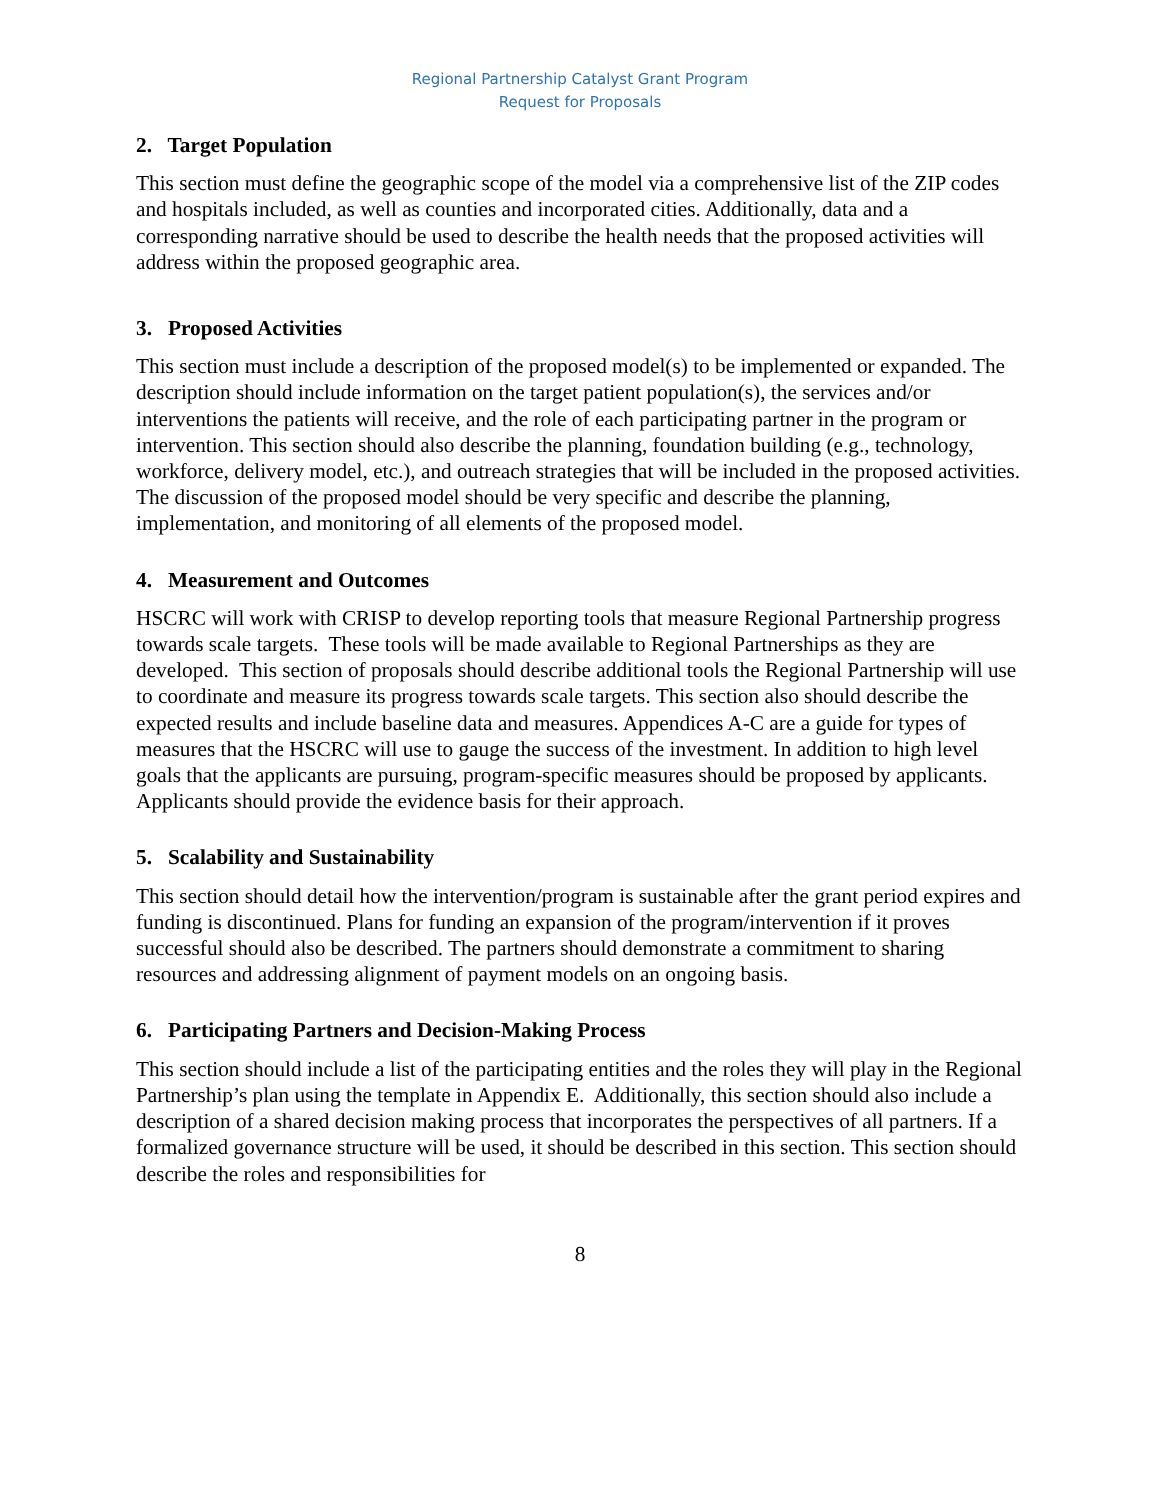Regional Partnership Catalyst Grant Program
Request for Proposals
2. Target Population
This section must define the geographic scope of the model via a comprehensive list of the ZIP codes and hospitals included, as well as counties and incorporated cities. Additionally, data and a corresponding narrative should be used to describe the health needs that the proposed activities will address within the proposed geographic area.
3. Proposed Activities
This section must include a description of the proposed model(s) to be implemented or expanded. The description should include information on the target patient population(s), the services and/or interventions the patients will receive, and the role of each participating partner in the program or intervention. This section should also describe the planning, foundation building (e.g., technology, workforce, delivery model, etc.), and outreach strategies that will be included in the proposed activities. The discussion of the proposed model should be very specific and describe the planning, implementation, and monitoring of all elements of the proposed model.
4. Measurement and Outcomes
HSCRC will work with CRISP to develop reporting tools that measure Regional Partnership progress towards scale targets. These tools will be made available to Regional Partnerships as they are developed. This section of proposals should describe additional tools the Regional Partnership will use to coordinate and measure its progress towards scale targets. This section also should describe the expected results and include baseline data and measures. Appendices A-C are a guide for types of measures that the HSCRC will use to gauge the success of the investment. In addition to high level goals that the applicants are pursuing, program-specific measures should be proposed by applicants. Applicants should provide the evidence basis for their approach.
5. Scalability and Sustainability
This section should detail how the intervention/program is sustainable after the grant period expires and funding is discontinued. Plans for funding an expansion of the program/intervention if it proves successful should also be described. The partners should demonstrate a commitment to sharing resources and addressing alignment of payment models on an ongoing basis.
6. Participating Partners and Decision-Making Process
This section should include a list of the participating entities and the roles they will play in the Regional Partnership’s plan using the template in Appendix E. Additionally, this section should also include a description of a shared decision making process that incorporates the perspectives of all partners. If a formalized governance structure will be used, it should be described in this section. This section should describe the roles and responsibilities for
8